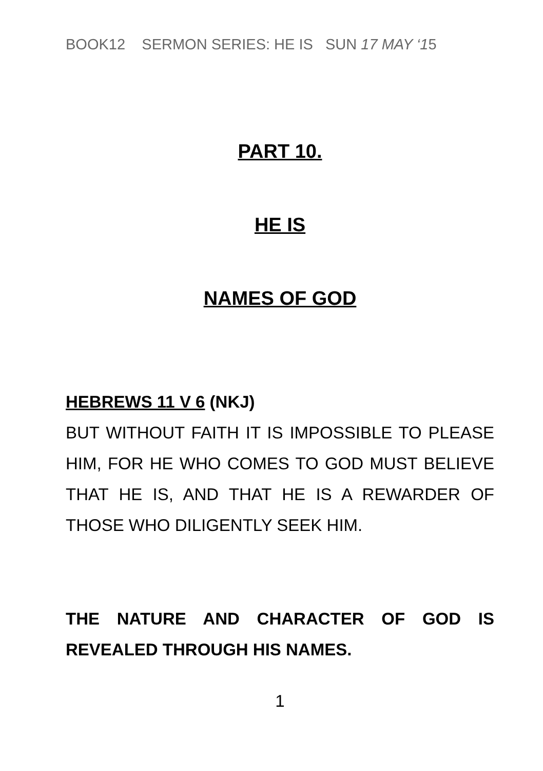BOOK12 SERMON SERIES: HE IS SUN 17 MAY ‘15
PART 10.
HE IS
NAMES OF GOD
HEBREWS 11 V 6 (NKJ)
BUT WITHOUT FAITH IT IS IMPOSSIBLE TO PLEASE HIM, FOR HE WHO COMES TO GOD MUST BELIEVE THAT HE IS, AND THAT HE IS A REWARDER OF THOSE WHO DILIGENTLY SEEK HIM.
THE NATURE AND CHARACTER OF GOD IS REVEALED THROUGH HIS NAMES.
1